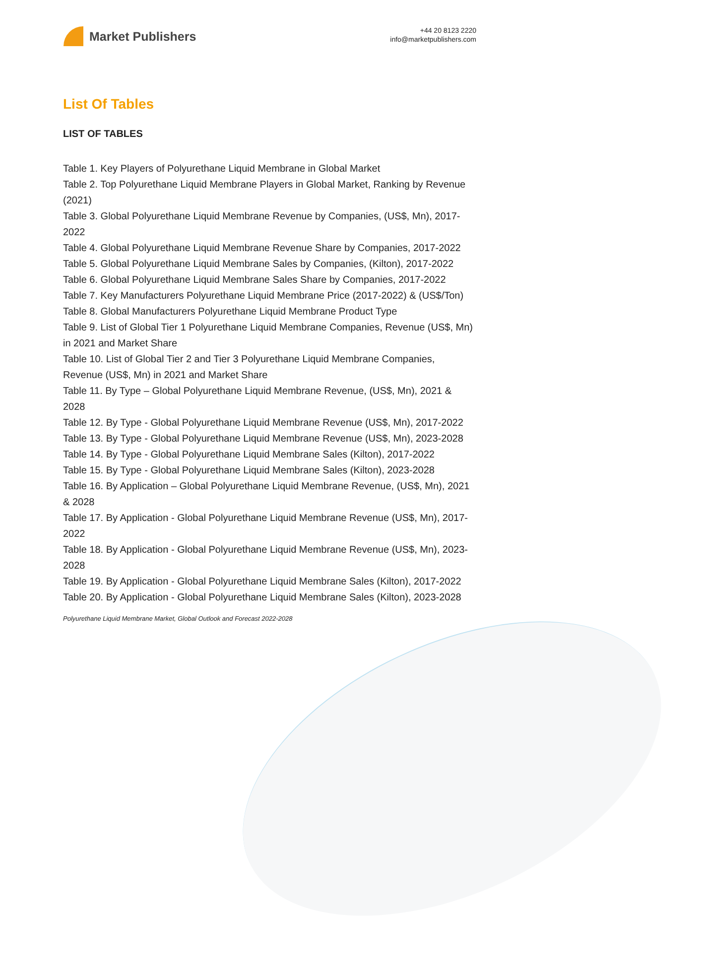Market Publishers
+44 20 8123 2220
info@marketpublishers.com
List Of Tables
LIST OF TABLES
Table 1. Key Players of Polyurethane Liquid Membrane in Global Market
Table 2. Top Polyurethane Liquid Membrane Players in Global Market, Ranking by Revenue (2021)
Table 3. Global Polyurethane Liquid Membrane Revenue by Companies, (US$, Mn), 2017-2022
Table 4. Global Polyurethane Liquid Membrane Revenue Share by Companies, 2017-2022
Table 5. Global Polyurethane Liquid Membrane Sales by Companies, (Kilton), 2017-2022
Table 6. Global Polyurethane Liquid Membrane Sales Share by Companies, 2017-2022
Table 7. Key Manufacturers Polyurethane Liquid Membrane Price (2017-2022) & (US$/Ton)
Table 8. Global Manufacturers Polyurethane Liquid Membrane Product Type
Table 9. List of Global Tier 1 Polyurethane Liquid Membrane Companies, Revenue (US$, Mn) in 2021 and Market Share
Table 10. List of Global Tier 2 and Tier 3 Polyurethane Liquid Membrane Companies, Revenue (US$, Mn) in 2021 and Market Share
Table 11. By Type – Global Polyurethane Liquid Membrane Revenue, (US$, Mn), 2021 & 2028
Table 12. By Type - Global Polyurethane Liquid Membrane Revenue (US$, Mn), 2017-2022
Table 13. By Type - Global Polyurethane Liquid Membrane Revenue (US$, Mn), 2023-2028
Table 14. By Type - Global Polyurethane Liquid Membrane Sales (Kilton), 2017-2022
Table 15. By Type - Global Polyurethane Liquid Membrane Sales (Kilton), 2023-2028
Table 16. By Application – Global Polyurethane Liquid Membrane Revenue, (US$, Mn), 2021 & 2028
Table 17. By Application - Global Polyurethane Liquid Membrane Revenue (US$, Mn), 2017-2022
Table 18. By Application - Global Polyurethane Liquid Membrane Revenue (US$, Mn), 2023-2028
Table 19. By Application - Global Polyurethane Liquid Membrane Sales (Kilton), 2017-2022
Table 20. By Application - Global Polyurethane Liquid Membrane Sales (Kilton), 2023-2028
Polyurethane Liquid Membrane Market, Global Outlook and Forecast 2022-2028